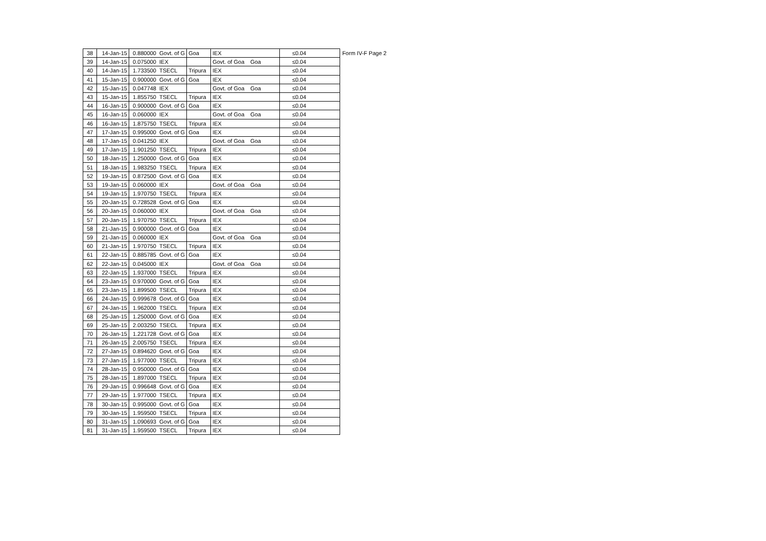| 38 | 14-Jan-15 | 0.880000 | Govt. of G | Goa | IEX | | ≤0.04 |
| 39 | 14-Jan-15 | 0.075000 | IEX | | Govt. of Goa | Goa | ≤0.04 |
| 40 | 14-Jan-15 | 1.733500 | TSECL | Tripura | IEX | | ≤0.04 |
| 41 | 15-Jan-15 | 0.900000 | Govt. of G | Goa | IEX | | ≤0.04 |
| 42 | 15-Jan-15 | 0.047748 | IEX | | Govt. of Goa | Goa | ≤0.04 |
| 43 | 15-Jan-15 | 1.855750 | TSECL | Tripura | IEX | | ≤0.04 |
| 44 | 16-Jan-15 | 0.900000 | Govt. of G | Goa | IEX | | ≤0.04 |
| 45 | 16-Jan-15 | 0.060000 | IEX | | Govt. of Goa | Goa | ≤0.04 |
| 46 | 16-Jan-15 | 1.875750 | TSECL | Tripura | IEX | | ≤0.04 |
| 47 | 17-Jan-15 | 0.995000 | Govt. of G | Goa | IEX | | ≤0.04 |
| 48 | 17-Jan-15 | 0.041250 | IEX | | Govt. of Goa | Goa | ≤0.04 |
| 49 | 17-Jan-15 | 1.901250 | TSECL | Tripura | IEX | | ≤0.04 |
| 50 | 18-Jan-15 | 1.250000 | Govt. of G | Goa | IEX | | ≤0.04 |
| 51 | 18-Jan-15 | 1.983250 | TSECL | Tripura | IEX | | ≤0.04 |
| 52 | 19-Jan-15 | 0.872500 | Govt. of G | Goa | IEX | | ≤0.04 |
| 53 | 19-Jan-15 | 0.060000 | IEX | | Govt. of Goa | Goa | ≤0.04 |
| 54 | 19-Jan-15 | 1.970750 | TSECL | Tripura | IEX | | ≤0.04 |
| 55 | 20-Jan-15 | 0.728528 | Govt. of G | Goa | IEX | | ≤0.04 |
| 56 | 20-Jan-15 | 0.060000 | IEX | | Govt. of Goa | Goa | ≤0.04 |
| 57 | 20-Jan-15 | 1.970750 | TSECL | Tripura | IEX | | ≤0.04 |
| 58 | 21-Jan-15 | 0.900000 | Govt. of G | Goa | IEX | | ≤0.04 |
| 59 | 21-Jan-15 | 0.060000 | IEX | | Govt. of Goa | Goa | ≤0.04 |
| 60 | 21-Jan-15 | 1.970750 | TSECL | Tripura | IEX | | ≤0.04 |
| 61 | 22-Jan-15 | 0.885785 | Govt. of G | Goa | IEX | | ≤0.04 |
| 62 | 22-Jan-15 | 0.045000 | IEX | | Govt. of Goa | Goa | ≤0.04 |
| 63 | 22-Jan-15 | 1.937000 | TSECL | Tripura | IEX | | ≤0.04 |
| 64 | 23-Jan-15 | 0.970000 | Govt. of G | Goa | IEX | | ≤0.04 |
| 65 | 23-Jan-15 | 1.899500 | TSECL | Tripura | IEX | | ≤0.04 |
| 66 | 24-Jan-15 | 0.999678 | Govt. of G | Goa | IEX | | ≤0.04 |
| 67 | 24-Jan-15 | 1.962000 | TSECL | Tripura | IEX | | ≤0.04 |
| 68 | 25-Jan-15 | 1.250000 | Govt. of G | Goa | IEX | | ≤0.04 |
| 69 | 25-Jan-15 | 2.003250 | TSECL | Tripura | IEX | | ≤0.04 |
| 70 | 26-Jan-15 | 1.221728 | Govt. of G | Goa | IEX | | ≤0.04 |
| 71 | 26-Jan-15 | 2.005750 | TSECL | Tripura | IEX | | ≤0.04 |
| 72 | 27-Jan-15 | 0.894620 | Govt. of G | Goa | IEX | | ≤0.04 |
| 73 | 27-Jan-15 | 1.977000 | TSECL | Tripura | IEX | | ≤0.04 |
| 74 | 28-Jan-15 | 0.950000 | Govt. of G | Goa | IEX | | ≤0.04 |
| 75 | 28-Jan-15 | 1.897000 | TSECL | Tripura | IEX | | ≤0.04 |
| 76 | 29-Jan-15 | 0.996648 | Govt. of G | Goa | IEX | | ≤0.04 |
| 77 | 29-Jan-15 | 1.977000 | TSECL | Tripura | IEX | | ≤0.04 |
| 78 | 30-Jan-15 | 0.995000 | Govt. of G | Goa | IEX | | ≤0.04 |
| 79 | 30-Jan-15 | 1.959500 | TSECL | Tripura | IEX | | ≤0.04 |
| 80 | 31-Jan-15 | 1.090693 | Govt. of G | Goa | IEX | | ≤0.04 |
| 81 | 31-Jan-15 | 1.959500 | TSECL | Tripura | IEX | | ≤0.04 |
Form IV-F Page 2